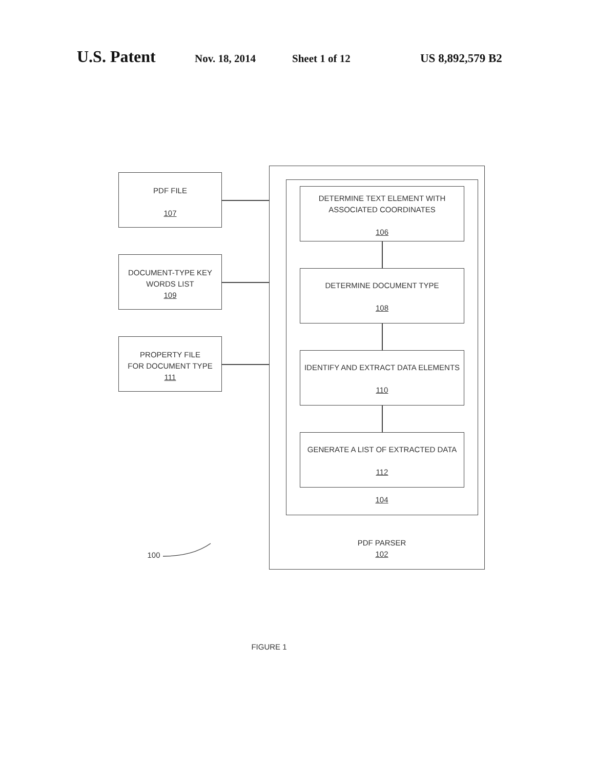U.S. Patent Nov. 18, 2014 Sheet 1 of 12 US 8,892,579 B2
PDF FILE
107
DOCUMENT-TYPE KEY
WORDS LIST
109
PROPERTY FILE
FOR DOCUMENT TYPE
111
DETERMINE TEXT ELEMENT WITH
ASSOCIATED COORDINATES
106
DETERMINE DOCUMENT TYPE
108
IDENTIFY AND EXTRACT DATA ELEMENTS
110
GENERATE A LIST OF EXTRACTED DATA
112
104
PDF PARSER
102
100
FIGURE 1